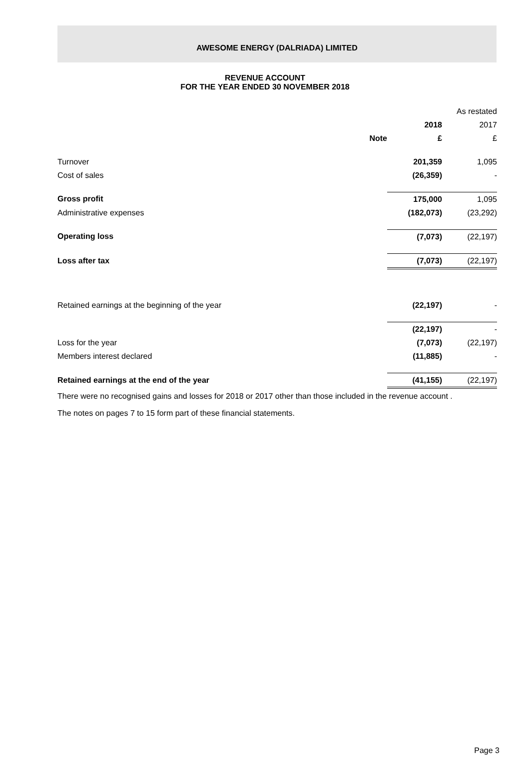AWESOME ENERGY (DALRIADA) LIMITED
REVENUE ACCOUNT
FOR THE YEAR ENDED 30 NOVEMBER 2018
| | | | As restated |
| | | 2018 | 2017 |
| | Note | £ | £ |
| Turnover | | 201,359 | 1,095 |
| Cost of sales | | (26,359) | - |
| Gross profit | | 175,000 | 1,095 |
| Administrative expenses | | (182,073) | (23,292) |
| Operating loss | | (7,073) | (22,197) |
| Loss after tax | | (7,073) | (22,197) |
| Retained earnings at the beginning of the year | | (22,197) | - |
| | | (22,197) | - |
| Loss for the year | | (7,073) | (22,197) |
| Members interest declared | | (11,885) | - |
| Retained earnings at the end of the year | | (41,155) | (22,197) |
There were no recognised gains and losses for 2018 or 2017 other than those included in the revenue account .
The notes on pages 7 to 15 form part of these financial statements.
Page 3